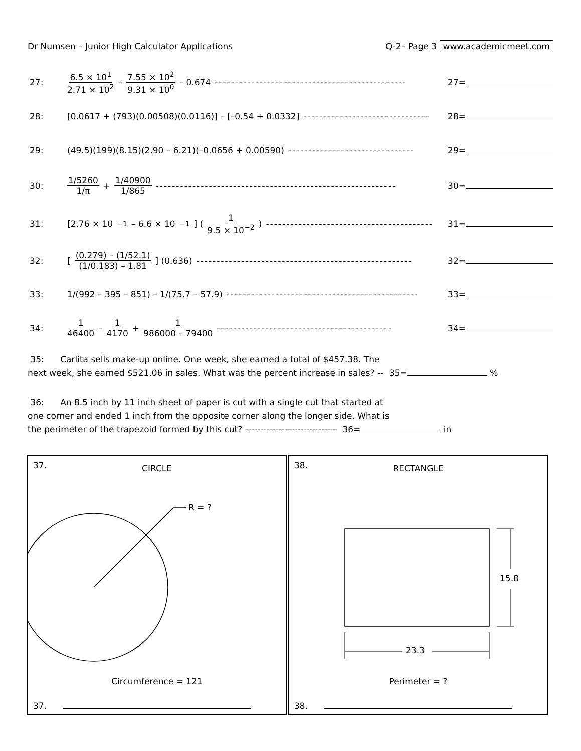Dr Numsen – Junior High Calculator Applications Q-2– Page 3 www.academicmeet.com
27: 6.5 × 10<sup>1</sup> 2.71 × 10<sup>2</sup> – 7.55 × 10<sup>2</sup> 9.31 × 10<sup>0</sup> – 0.674 ----------------------------------------------- 27=
28: [0.0617 + (793)(0.00508)(0.0116)] – [–0.54 + 0.0332] ------------------------------- 28=
29: (49.5)(199)(8.15)(2.90 – 6.21)(–0.0656 + 0.00590) ------------------------------- 29=
30: 1/5260 1/π + 1/40900 1/865 ----------------------------------------------------------- 30=
31: [2.76 × 10<sup>−1</sup> – 6.6 × 10<sup>−1</sup>] ( 1 9.5 × 10<sup>−2</sup> ) ----------------------------------------- 31=
32: [ (0.279) – (1/52.1) (1/0.183) – 1.81 ] (0.636) ----------------------------------------------------- 32=
33: 1/(992 – 395 – 851) – 1/(75.7 – 57.9) ----------------------------------------------- 33=
34: 1 46400 – 1 4170 + 1 986000 – 79400 ------------------------------------------- 34=
35: Carlita sells make-up online. One week, she earned a total of $457.38. The
next week, she earned $521.06 in sales. What was the percent increase in sales? -- 35= %
36: An 8.5 inch by 11 inch sheet of paper is cut with a single cut that started at
one corner and ended 1 inch from the opposite corner along the longer side. What is
the perimeter of the trapezoid formed by this cut? ------------------------------ 36= in
37. CIRCLE
R = ?
Circumference = 121
37.
38. RECTANGLE
15.8
23.3
Perimeter = ?
38.